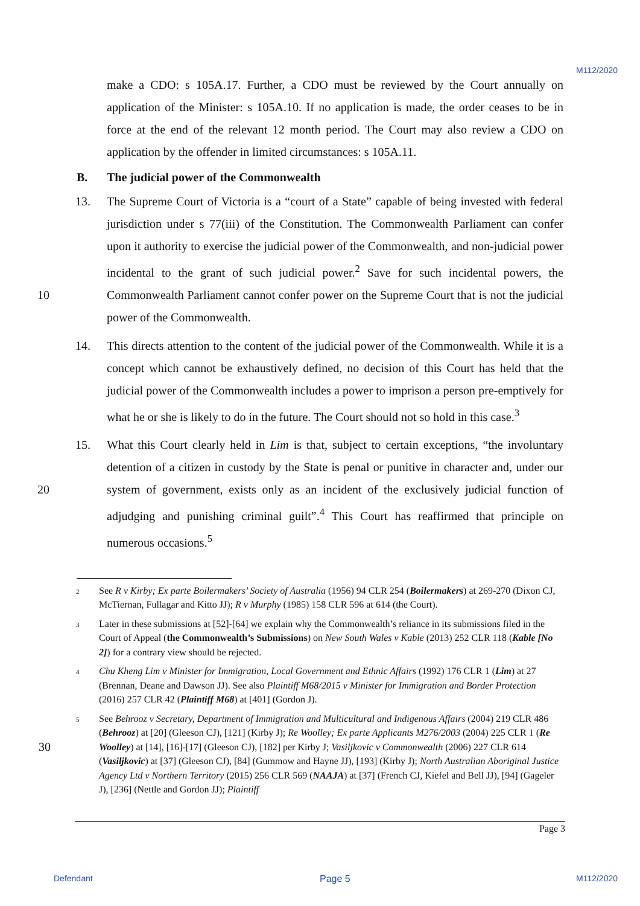M112/2020
make a CDO: s 105A.17. Further, a CDO must be reviewed by the Court annually on application of the Minister: s 105A.10. If no application is made, the order ceases to be in force at the end of the relevant 12 month period. The Court may also review a CDO on application by the offender in limited circumstances: s 105A.11.
B. The judicial power of the Commonwealth
13. The Supreme Court of Victoria is a “court of a State” capable of being invested with federal jurisdiction under s 77(iii) of the Constitution. The Commonwealth Parliament can confer upon it authority to exercise the judicial power of the Commonwealth, and non-judicial power incidental to the grant of such judicial power.<sup>2</sup> Save for such incidental powers, the Commonwealth Parliament cannot confer power on the Supreme Court that 10 is not the judicial power of the Commonwealth.
14. This directs attention to the content of the judicial power of the Commonwealth. While it is a concept which cannot be exhaustively defined, no decision of this Court has held that the judicial power of the Commonwealth includes a power to imprison a person pre-emptively for what he or she is likely to do in the future. The Court should not so hold in this case.<sup>3</sup>
15. What this Court clearly held in Lim is that, subject to certain exceptions, “the involuntary detention of a citizen in custody by the State is penal or punitive in character and, under our system of government, exists only as an incident of the exclusively judicial function 20 of adjudging and punishing criminal guilt”.<sup>4</sup> This Court has reaffirmed that principle on numerous occasions.<sup>5</sup>
<sup>2</sup> See R v Kirby; Ex parte Boilermakers’ Society of Australia (1956) 94 CLR 254 (Boilermakers) at 269-270 (Dixon CJ, McTiernan, Fullagar and Kitto JJ); R v Murphy (1985) 158 CLR 596 at 614 (the Court).
<sup>3</sup> Later in these submissions at [52]-[64] we explain why the Commonwealth’s reliance in its submissions filed in the Court of Appeal (the Commonwealth’s Submissions) on New South Wales v Kable (2013) 252 CLR 118 (Kable [No 2]) for a contrary view should be rejected.
<sup>4</sup> Chu Kheng Lim v Minister for Immigration, Local Government and Ethnic Affairs (1992) 176 CLR 1 (Lim) at 27 (Brennan, Deane and Dawson JJ). See also Plaintiff M68/2015 v Minister for Immigration and Border Protection (2016) 257 CLR 42 (Plaintiff M68) at [401] (Gordon J).
<sup>5</sup> See Behrooz v Secretary, Department of Immigration and Multicultural and Indigenous Affairs (2004) 219 CLR 486 (Behrooz) at [20] (Gleeson CJ), [121] (Kirby J); Re Woolley; Ex parte Applicants M276/2003 (2004) 225 CLR 1 (Re Woolley) at [14], [16]-[17] (Gleeson CJ), [182] per Kirby J; Vasiljkovic v 30 Commonwealth (2006) 227 CLR 614 (Vasiljkovic) at [37] (Gleeson CJ), [84] (Gummow and Hayne JJ), [193] (Kirby J); North Australian Aboriginal Justice Agency Ltd v Northern Territory (2015) 256 CLR 569 (NAAJA) at [37] (French CJ, Kiefel and Bell JJ), [94] (Gageler J), [236] (Nettle and Gordon JJ); Plaintiff
Page 3
Defendant Page 5 M112/2020